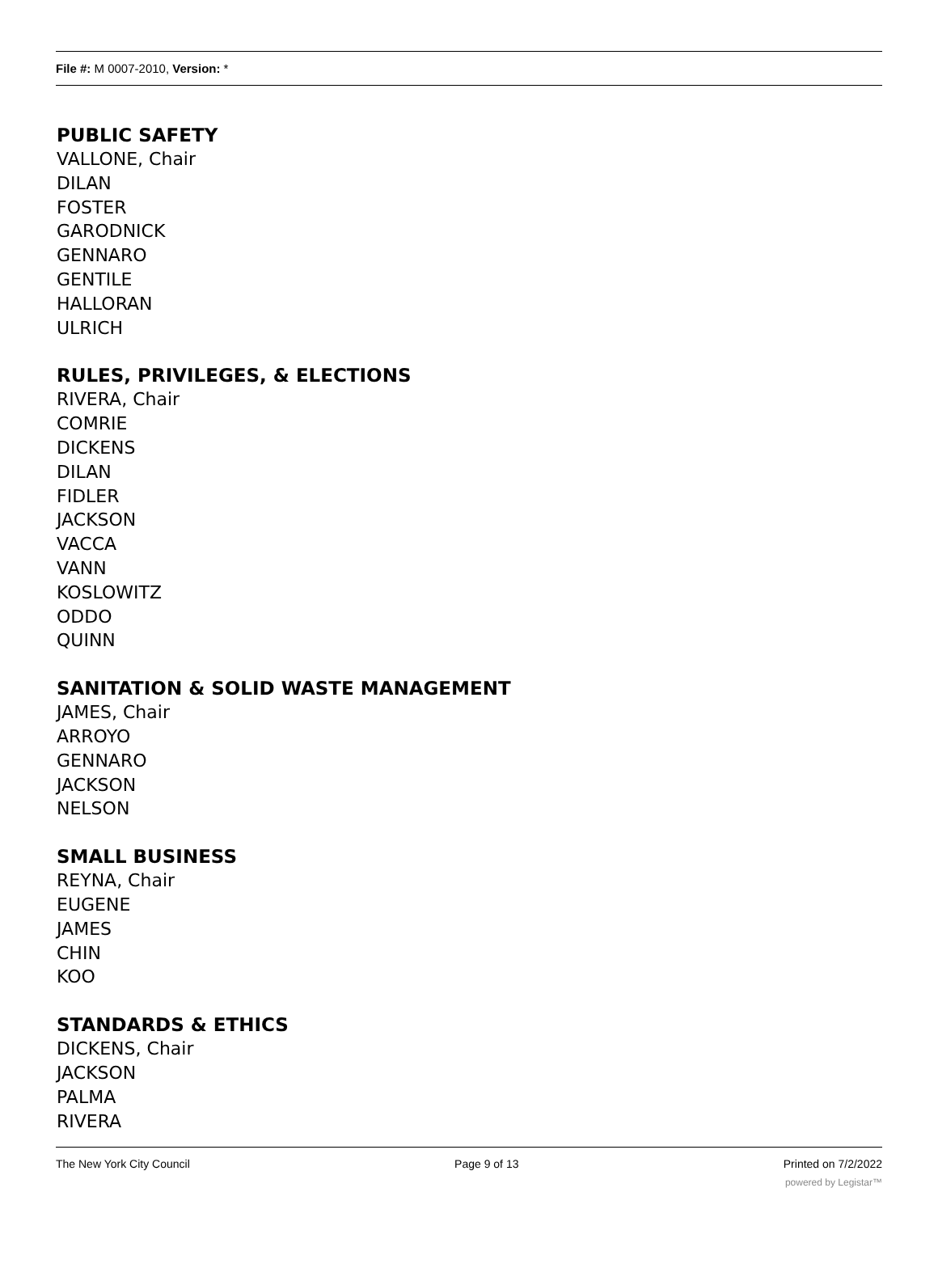File #: M 0007-2010, Version: *
PUBLIC SAFETY
VALLONE, Chair
DILAN
FOSTER
GARODNICK
GENNARO
GENTILE
HALLORAN
ULRICH
RULES, PRIVILEGES, & ELECTIONS
RIVERA, Chair
COMRIE
DICKENS
DILAN
FIDLER
JACKSON
VACCA
VANN
KOSLOWITZ
ODDO
QUINN
SANITATION & SOLID WASTE MANAGEMENT
JAMES, Chair
ARROYO
GENNARO
JACKSON
NELSON
SMALL BUSINESS
REYNA, Chair
EUGENE
JAMES
CHIN
KOO
STANDARDS & ETHICS
DICKENS, Chair
JACKSON
PALMA
RIVERA
The New York City Council Page 9 of 13 Printed on 7/2/2022
powered by Legistar™